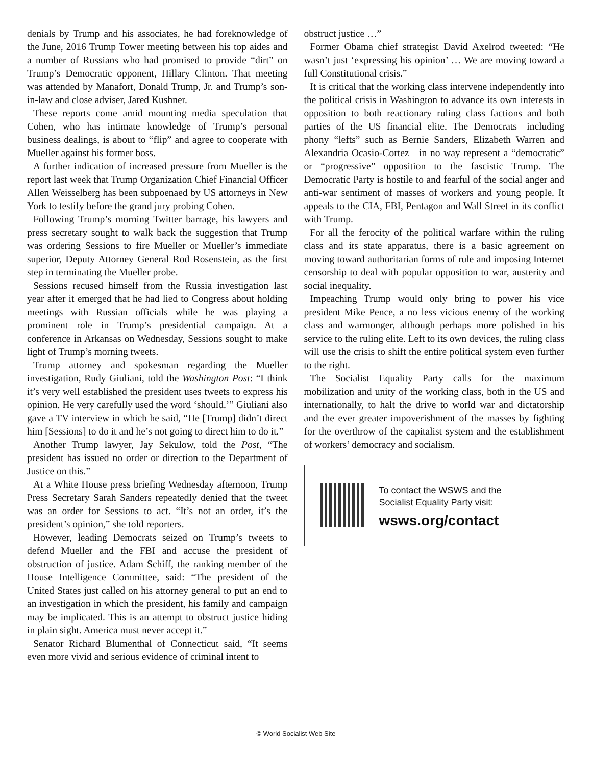denials by Trump and his associates, he had foreknowledge of the June, 2016 Trump Tower meeting between his top aides and a number of Russians who had promised to provide “dirt” on Trump’s Democratic opponent, Hillary Clinton. That meeting was attended by Manafort, Donald Trump, Jr. and Trump’s son-in-law and close adviser, Jared Kushner.
These reports come amid mounting media speculation that Cohen, who has intimate knowledge of Trump’s personal business dealings, is about to “flip” and agree to cooperate with Mueller against his former boss.
A further indication of increased pressure from Mueller is the report last week that Trump Organization Chief Financial Officer Allen Weisselberg has been subpoenaed by US attorneys in New York to testify before the grand jury probing Cohen.
Following Trump’s morning Twitter barrage, his lawyers and press secretary sought to walk back the suggestion that Trump was ordering Sessions to fire Mueller or Mueller’s immediate superior, Deputy Attorney General Rod Rosenstein, as the first step in terminating the Mueller probe.
Sessions recused himself from the Russia investigation last year after it emerged that he had lied to Congress about holding meetings with Russian officials while he was playing a prominent role in Trump’s presidential campaign. At a conference in Arkansas on Wednesday, Sessions sought to make light of Trump’s morning tweets.
Trump attorney and spokesman regarding the Mueller investigation, Rudy Giuliani, told the Washington Post: “I think it’s very well established the president uses tweets to express his opinion. He very carefully used the word ‘should.’” Giuliani also gave a TV interview in which he said, “He [Trump] didn’t direct him [Sessions] to do it and he’s not going to direct him to do it.”
Another Trump lawyer, Jay Sekulow, told the Post, “The president has issued no order or direction to the Department of Justice on this.”
At a White House press briefing Wednesday afternoon, Trump Press Secretary Sarah Sanders repeatedly denied that the tweet was an order for Sessions to act. “It’s not an order, it’s the president’s opinion,” she told reporters.
However, leading Democrats seized on Trump’s tweets to defend Mueller and the FBI and accuse the president of obstruction of justice. Adam Schiff, the ranking member of the House Intelligence Committee, said: “The president of the United States just called on his attorney general to put an end to an investigation in which the president, his family and campaign may be implicated. This is an attempt to obstruct justice hiding in plain sight. America must never accept it.”
Senator Richard Blumenthal of Connecticut said, “It seems even more vivid and serious evidence of criminal intent to
obstruct justice …”
Former Obama chief strategist David Axelrod tweeted: “He wasn’t just ‘expressing his opinion’ … We are moving toward a full Constitutional crisis.”
It is critical that the working class intervene independently into the political crisis in Washington to advance its own interests in opposition to both reactionary ruling class factions and both parties of the US financial elite. The Democrats—including phony “lefts” such as Bernie Sanders, Elizabeth Warren and Alexandria Ocasio-Cortez—in no way represent a “democratic” or “progressive” opposition to the fascistic Trump. The Democratic Party is hostile to and fearful of the social anger and anti-war sentiment of masses of workers and young people. It appeals to the CIA, FBI, Pentagon and Wall Street in its conflict with Trump.
For all the ferocity of the political warfare within the ruling class and its state apparatus, there is a basic agreement on moving toward authoritarian forms of rule and imposing Internet censorship to deal with popular opposition to war, austerity and social inequality.
Impeaching Trump would only bring to power his vice president Mike Pence, a no less vicious enemy of the working class and warmonger, although perhaps more polished in his service to the ruling elite. Left to its own devices, the ruling class will use the crisis to shift the entire political system even further to the right.
The Socialist Equality Party calls for the maximum mobilization and unity of the working class, both in the US and internationally, to halt the drive to world war and dictatorship and the ever greater impoverishment of the masses by fighting for the overthrow of the capitalist system and the establishment of workers’ democracy and socialism.
To contact the WSWS and the
Socialist Equality Party visit:
wsws.org/contact
© World Socialist Web Site